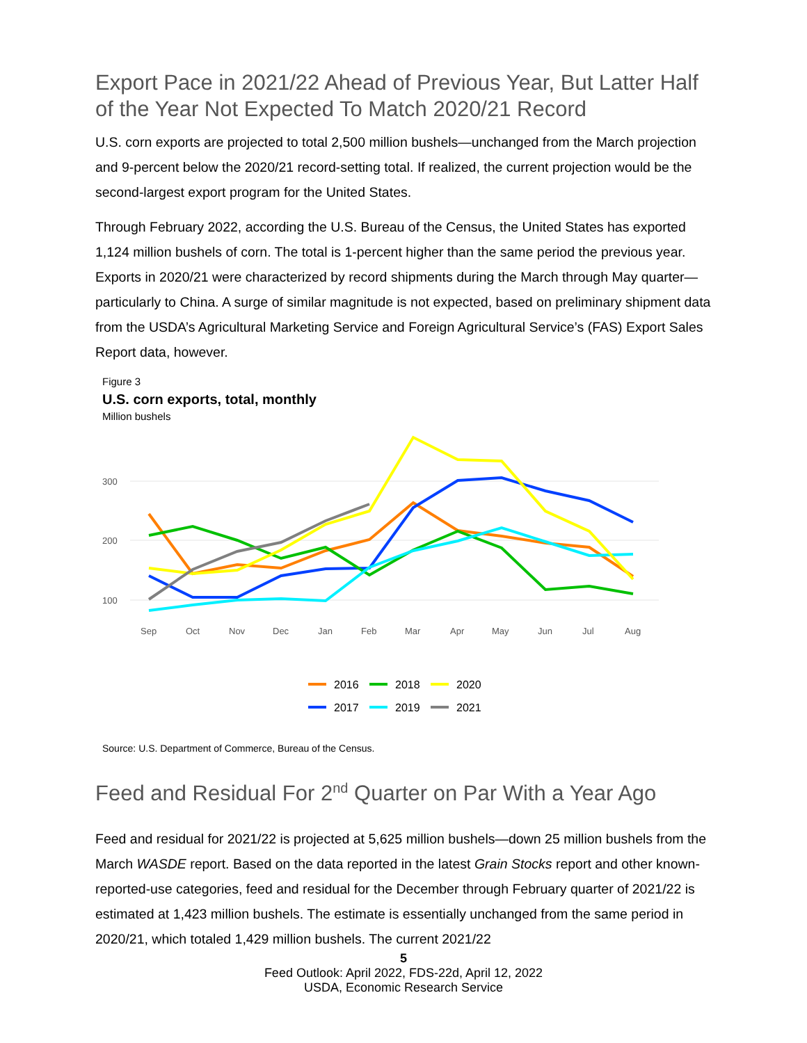Export Pace in 2021/22 Ahead of Previous Year, But Latter Half of the Year Not Expected To Match 2020/21 Record
U.S. corn exports are projected to total 2,500 million bushels—unchanged from the March projection and 9-percent below the 2020/21 record-setting total. If realized, the current projection would be the second-largest export program for the United States.
Through February 2022, according the U.S. Bureau of the Census, the United States has exported 1,124 million bushels of corn. The total is 1-percent higher than the same period the previous year. Exports in 2020/21 were characterized by record shipments during the March through May quarter—particularly to China. A surge of similar magnitude is not expected, based on preliminary shipment data from the USDA’s Agricultural Marketing Service and Foreign Agricultural Service’s (FAS) Export Sales Report data, however.
Figure 3
U.S. corn exports, total, monthly
Million bushels
300
200
100
Sep
Oct
Nov
Dec
Jan
Feb
Mar
Apr
May
Jun
Jul
Aug
2016
2018
2020
2017
2019
2021
Source: U.S. Department of Commerce, Bureau of the Census.
Feed and Residual For 2<sup>nd</sup> Quarter on Par With a Year Ago
Feed and residual for 2021/22 is projected at 5,625 million bushels—down 25 million bushels from the March WASDE report. Based on the data reported in the latest Grain Stocks report and other known-reported-use categories, feed and residual for the December through February quarter of 2021/22 is estimated at 1,423 million bushels. The estimate is essentially unchanged from the same period in 2020/21, which totaled 1,429 million bushels. The current 2021/22
5
Feed Outlook: April 2022, FDS-22d, April 12, 2022
USDA, Economic Research Service